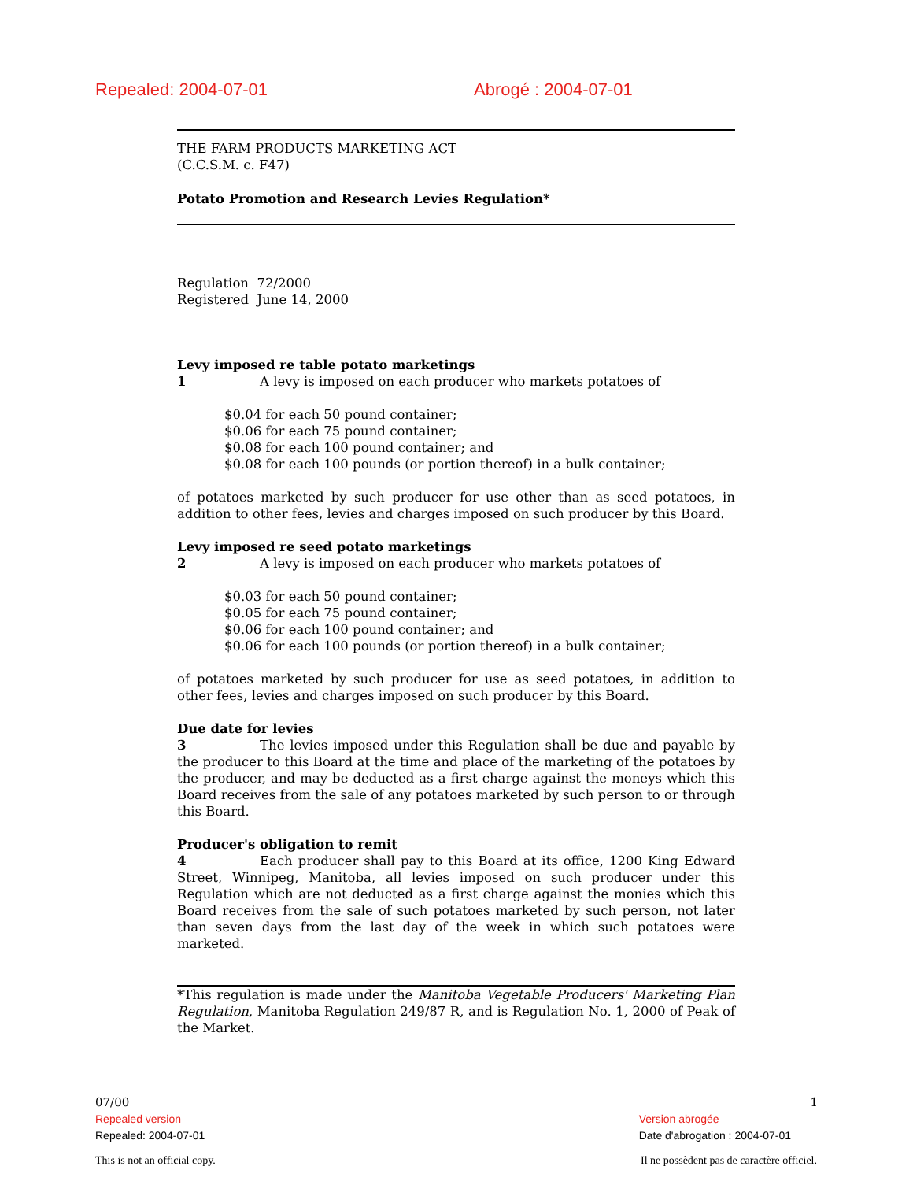Repealed: 2004-07-01 Abrogé : 2004-07-01
THE FARM PRODUCTS MARKETING ACT
(C.C.S.M. c. F47)
Potato Promotion and Research Levies Regulation*
Regulation 72/2000
Registered June 14, 2000
Levy imposed re table potato marketings
1 A levy is imposed on each producer who markets potatoes of
$0.04 for each 50 pound container;
$0.06 for each 75 pound container;
$0.08 for each 100 pound container; and
$0.08 for each 100 pounds (or portion thereof) in a bulk container;
of potatoes marketed by such producer for use other than as seed potatoes, in addition to other fees, levies and charges imposed on such producer by this Board.
Levy imposed re seed potato marketings
2 A levy is imposed on each producer who markets potatoes of
$0.03 for each 50 pound container;
$0.05 for each 75 pound container;
$0.06 for each 100 pound container; and
$0.06 for each 100 pounds (or portion thereof) in a bulk container;
of potatoes marketed by such producer for use as seed potatoes, in addition to other fees, levies and charges imposed on such producer by this Board.
Due date for levies
3 The levies imposed under this Regulation shall be due and payable by the producer to this Board at the time and place of the marketing of the potatoes by the producer, and may be deducted as a first charge against the moneys which this Board receives from the sale of any potatoes marketed by such person to or through this Board.
Producer's obligation to remit
4 Each producer shall pay to this Board at its office, 1200 King Edward Street, Winnipeg, Manitoba, all levies imposed on such producer under this Regulation which are not deducted as a first charge against the monies which this Board receives from the sale of such potatoes marketed by such person, not later than seven days from the last day of the week in which such potatoes were marketed.
*This regulation is made under the Manitoba Vegetable Producers' Marketing Plan Regulation, Manitoba Regulation 249/87 R, and is Regulation No. 1, 2000 of Peak of the Market.
07/00 1
Repealed version
Repealed: 2004-07-01
Version abrogée
Date d'abrogation : 2004-07-01
This is not an official copy. Il ne possèdent pas de caractère officiel.